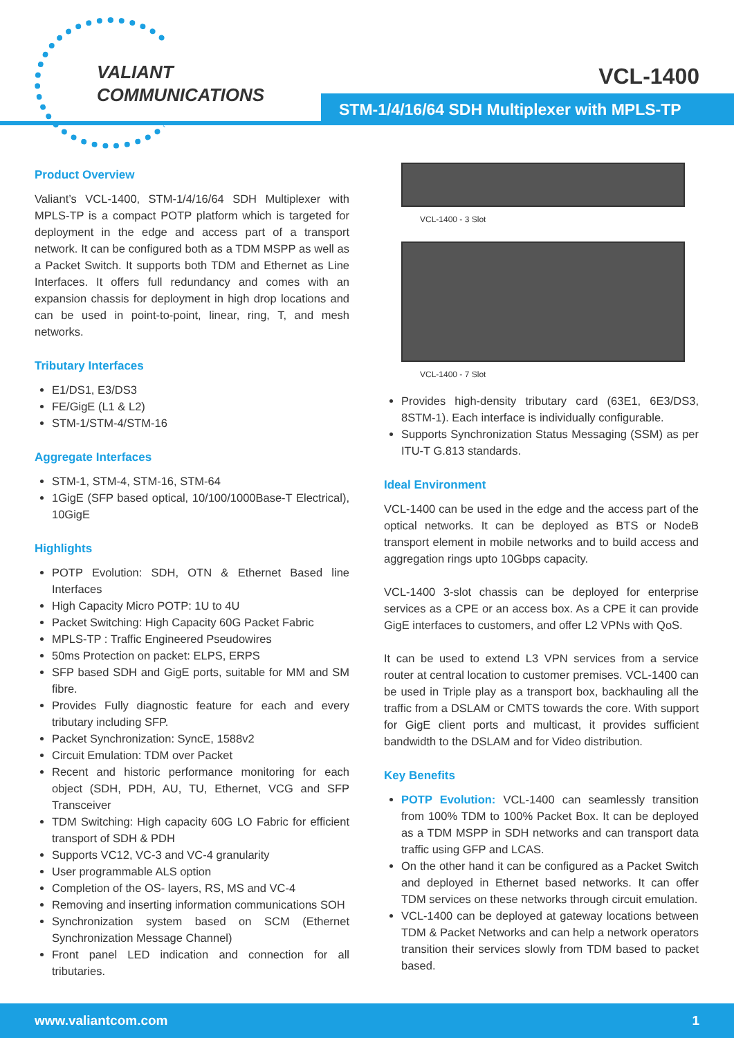VALIANT
COMMUNICATIONS
VCL-1400
STM-1/4/16/64 SDH Multiplexer with MPLS-TP
Product Overview
Valiant’s VCL-1400, STM-1/4/16/64 SDH Multiplexer with MPLS-TP is a compact POTP platform which is targeted for deployment in the edge and access part of a transport network. It can be configured both as a TDM MSPP as well as a Packet Switch. It supports both TDM and Ethernet as Line Interfaces. It offers full redundancy and comes with an expansion chassis for deployment in high drop locations and can be used in point-to-point, linear, ring, T, and mesh networks.
Tributary Interfaces
E1/DS1, E3/DS3
FE/GigE (L1 & L2)
STM-1/STM-4/STM-16
Aggregate Interfaces
STM-1, STM-4, STM-16, STM-64
1GigE (SFP based optical, 10/100/1000Base-T Electrical), 10GigE
Highlights
POTP Evolution: SDH, OTN & Ethernet Based line Interfaces
High Capacity Micro POTP: 1U to 4U
Packet Switching: High Capacity 60G Packet Fabric
MPLS-TP : Traffic Engineered Pseudowires
50ms Protection on packet: ELPS, ERPS
SFP based SDH and GigE ports, suitable for MM and SM fibre.
Provides Fully diagnostic feature for each and every tributary including SFP.
Packet Synchronization: SyncE, 1588v2
Circuit Emulation: TDM over Packet
Recent and historic performance monitoring for each object (SDH, PDH, AU, TU, Ethernet, VCG and SFP Transceiver
TDM Switching: High capacity 60G LO Fabric for efficient transport of SDH & PDH
Supports VC12, VC-3 and VC-4 granularity
User programmable ALS option
Completion of the OS- layers, RS, MS and VC-4
Removing and inserting information communications SOH
Synchronization system based on SCM (Ethernet Synchronization Message Channel)
Front panel LED indication and connection for all tributaries.
VCL-1400 - 3 Slot
VCL-1400 - 7 Slot
Provides high-density tributary card (63E1, 6E3/DS3, 8STM-1). Each interface is individually configurable.
Supports Synchronization Status Messaging (SSM) as per ITU-T G.813 standards.
Ideal Environment
VCL-1400 can be used in the edge and the access part of the optical networks. It can be deployed as BTS or NodeB transport element in mobile networks and to build access and aggregation rings upto 10Gbps capacity.
VCL-1400 3-slot chassis can be deployed for enterprise services as a CPE or an access box. As a CPE it can provide GigE interfaces to customers, and offer L2 VPNs with QoS.
It can be used to extend L3 VPN services from a service router at central location to customer premises. VCL-1400 can be used in Triple play as a transport box, backhauling all the traffic from a DSLAM or CMTS towards the core. With support for GigE client ports and multicast, it provides sufficient bandwidth to the DSLAM and for Video distribution.
Key Benefits
POTP Evolution: VCL-1400 can seamlessly transition from 100% TDM to 100% Packet Box. It can be deployed as a TDM MSPP in SDH networks and can transport data traffic using GFP and LCAS.
On the other hand it can be configured as a Packet Switch and deployed in Ethernet based networks. It can offer TDM services on these networks through circuit emulation.
VCL-1400 can be deployed at gateway locations between TDM & Packet Networks and can help a network operators transition their services slowly from TDM based to packet based.
www.valiantcom.com 1